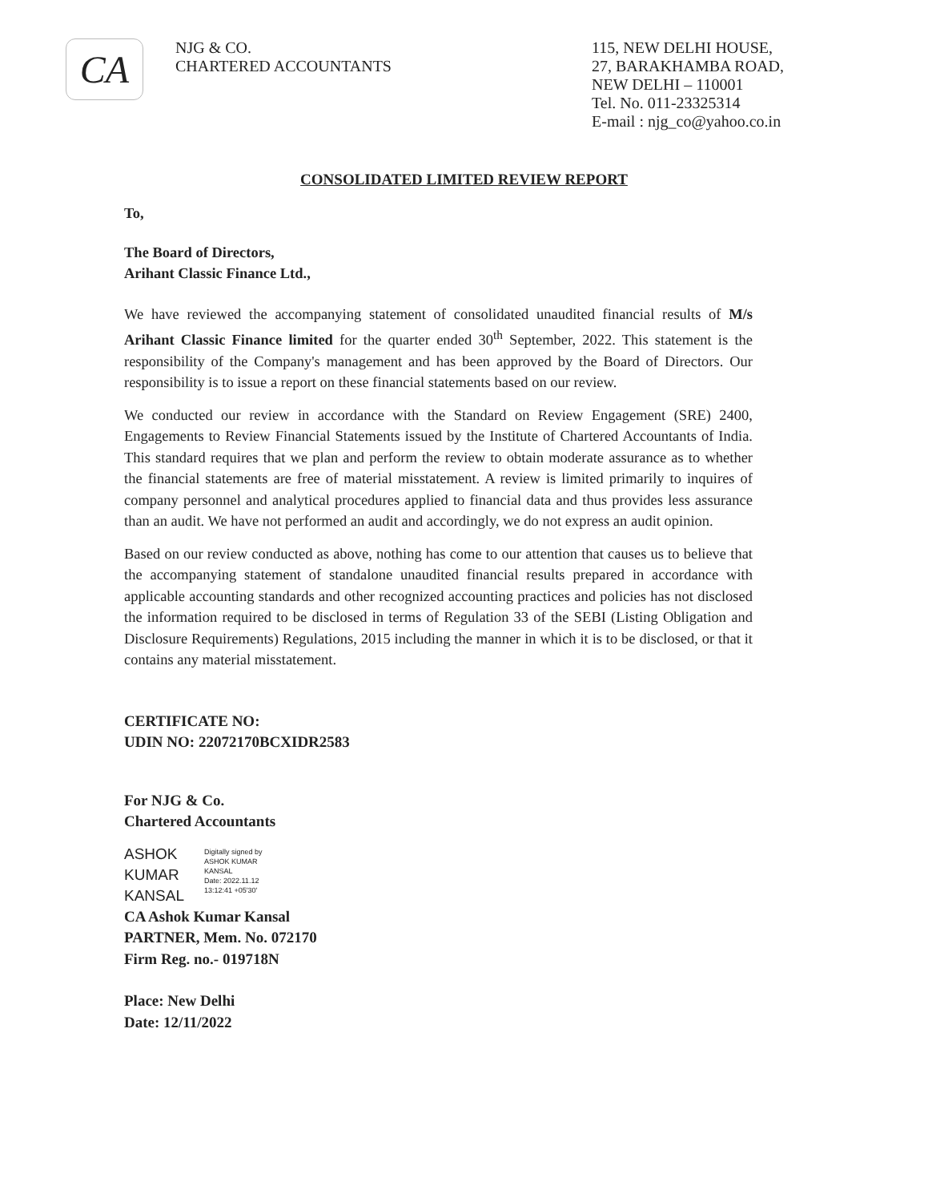CA
NJG & CO.
CHARTERED ACCOUNTANTS
115, NEW DELHI HOUSE,
27, BARAKHAMBA ROAD,
NEW DELHI – 110001
Tel. No. 011-23325314
E-mail : njg_co@yahoo.co.in
CONSOLIDATED LIMITED REVIEW REPORT
To,
The Board of Directors,
Arihant Classic Finance Ltd.,
We have reviewed the accompanying statement of consolidated unaudited financial results of M/s Arihant Classic Finance limited for the quarter ended 30<sup>th</sup> September, 2022. This statement is the responsibility of the Company's management and has been approved by the Board of Directors. Our responsibility is to issue a report on these financial statements based on our review.
We conducted our review in accordance with the Standard on Review Engagement (SRE) 2400, Engagements to Review Financial Statements issued by the Institute of Chartered Accountants of India. This standard requires that we plan and perform the review to obtain moderate assurance as to whether the financial statements are free of material misstatement. A review is limited primarily to inquires of company personnel and analytical procedures applied to financial data and thus provides less assurance than an audit. We have not performed an audit and accordingly, we do not express an audit opinion.
Based on our review conducted as above, nothing has come to our attention that causes us to believe that the accompanying statement of standalone unaudited financial results prepared in accordance with applicable accounting standards and other recognized accounting practices and policies has not disclosed the information required to be disclosed in terms of Regulation 33 of the SEBI (Listing Obligation and Disclosure Requirements) Regulations, 2015 including the manner in which it is to be disclosed, or that it contains any material misstatement.
CERTIFICATE NO:
UDIN NO: 22072170BCXIDR2583
For NJG & Co.
Chartered Accountants
ASHOK
KUMAR
KANSAL
Digitally signed by
ASHOK KUMAR
KANSAL
Date: 2022.11.12
13:12:41 +05'30'
CA Ashok Kumar Kansal
PARTNER, Mem. No. 072170
Firm Reg. no.- 019718N
Place: New Delhi
Date: 12/11/2022